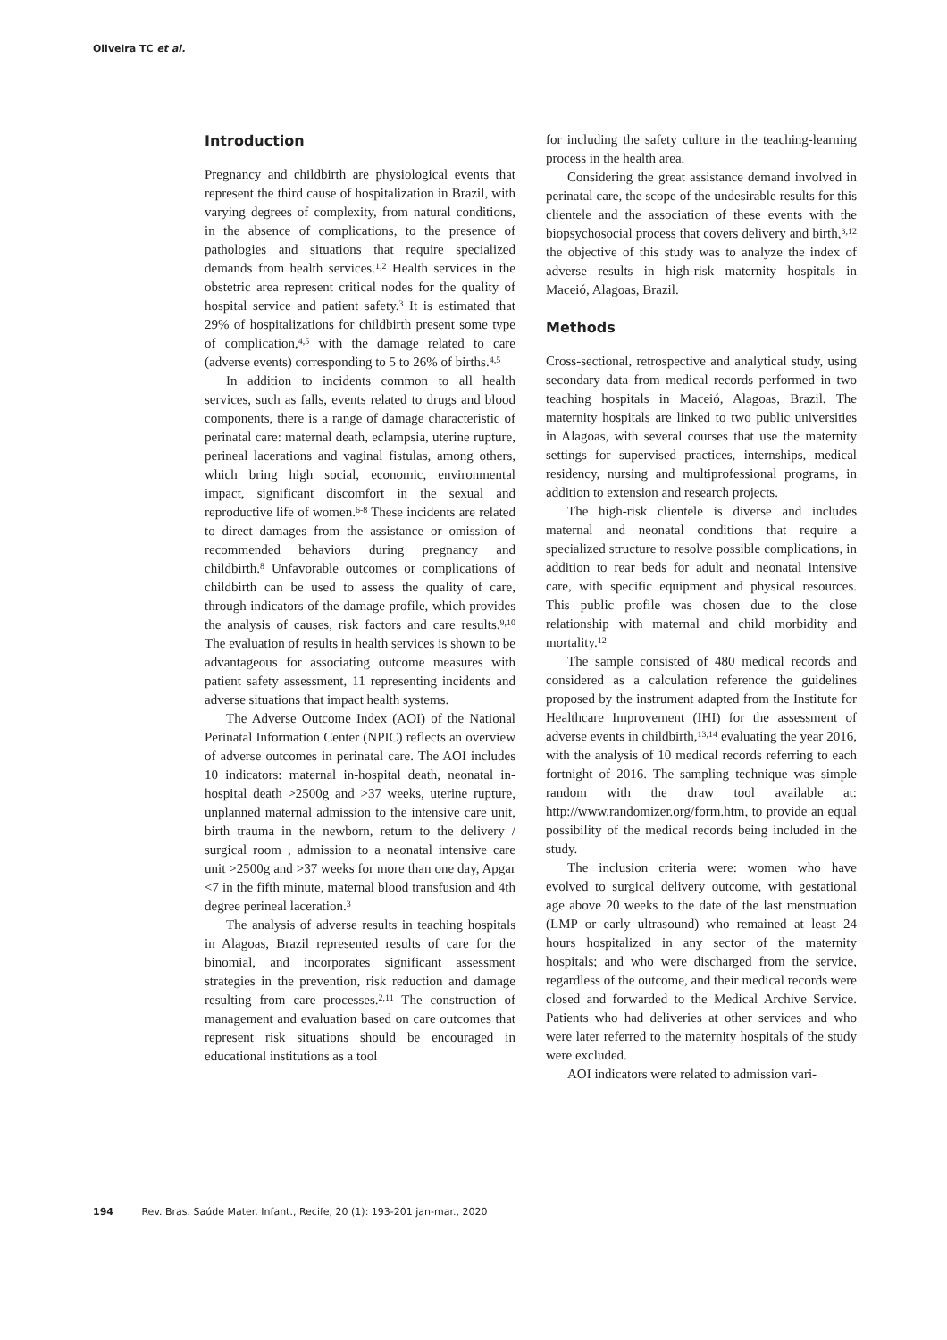Oliveira TC et al.
Introduction
Pregnancy and childbirth are physiological events that represent the third cause of hospitalization in Brazil, with varying degrees of complexity, from natural conditions, in the absence of complications, to the presence of pathologies and situations that require specialized demands from health services.<sup>1,2</sup> Health services in the obstetric area represent critical nodes for the quality of hospital service and patient safety.<sup>3</sup> It is estimated that 29% of hospitalizations for childbirth present some type of complication,<sup>4,5</sup> with the damage related to care (adverse events) corresponding to 5 to 26% of births.<sup>4,5</sup>
In addition to incidents common to all health services, such as falls, events related to drugs and blood components, there is a range of damage characteristic of perinatal care: maternal death, eclampsia, uterine rupture, perineal lacerations and vaginal fistulas, among others, which bring high social, economic, environmental impact, significant discomfort in the sexual and reproductive life of women.<sup>6-8</sup> These incidents are related to direct damages from the assistance or omission of recommended behaviors during pregnancy and childbirth.<sup>8</sup> Unfavorable outcomes or complications of childbirth can be used to assess the quality of care, through indicators of the damage profile, which provides the analysis of causes, risk factors and care results.<sup>9,10</sup> The evaluation of results in health services is shown to be advantageous for associating outcome measures with patient safety assessment, 11 representing incidents and adverse situations that impact health systems.
The Adverse Outcome Index (AOI) of the National Perinatal Information Center (NPIC) reflects an overview of adverse outcomes in perinatal care. The AOI includes 10 indicators: maternal in-hospital death, neonatal in-hospital death >2500g and >37 weeks, uterine rupture, unplanned maternal admission to the intensive care unit, birth trauma in the newborn, return to the delivery / surgical room , admission to a neonatal intensive care unit >2500g and >37 weeks for more than one day, Apgar <7 in the fifth minute, maternal blood transfusion and 4th degree perineal laceration.<sup>3</sup>
The analysis of adverse results in teaching hospitals in Alagoas, Brazil represented results of care for the binomial, and incorporates significant assessment strategies in the prevention, risk reduction and damage resulting from care processes.<sup>2,11</sup> The construction of management and evaluation based on care outcomes that represent risk situations should be encouraged in educational institutions as a tool
for including the safety culture in the teaching-learning process in the health area.
Considering the great assistance demand involved in perinatal care, the scope of the undesirable results for this clientele and the association of these events with the biopsychosocial process that covers delivery and birth,<sup>3,12</sup> the objective of this study was to analyze the index of adverse results in high-risk maternity hospitals in Maceió, Alagoas, Brazil.
Methods
Cross-sectional, retrospective and analytical study, using secondary data from medical records performed in two teaching hospitals in Maceió, Alagoas, Brazil. The maternity hospitals are linked to two public universities in Alagoas, with several courses that use the maternity settings for supervised practices, internships, medical residency, nursing and multiprofessional programs, in addition to extension and research projects.
The high-risk clientele is diverse and includes maternal and neonatal conditions that require a specialized structure to resolve possible complications, in addition to rear beds for adult and neonatal intensive care, with specific equipment and physical resources. This public profile was chosen due to the close relationship with maternal and child morbidity and mortality.<sup>12</sup>
The sample consisted of 480 medical records and considered as a calculation reference the guidelines proposed by the instrument adapted from the Institute for Healthcare Improvement (IHI) for the assessment of adverse events in childbirth,<sup>13,14</sup> evaluating the year 2016, with the analysis of 10 medical records referring to each fortnight of 2016. The sampling technique was simple random with the draw tool available at: http://www.randomizer.org/form.htm, to provide an equal possibility of the medical records being included in the study.
The inclusion criteria were: women who have evolved to surgical delivery outcome, with gestational age above 20 weeks to the date of the last menstruation (LMP or early ultrasound) who remained at least 24 hours hospitalized in any sector of the maternity hospitals; and who were discharged from the service, regardless of the outcome, and their medical records were closed and forwarded to the Medical Archive Service. Patients who had deliveries at other services and who were later referred to the maternity hospitals of the study were excluded.
AOI indicators were related to admission vari-
194 Rev. Bras. Saúde Mater. Infant., Recife, 20 (1): 193-201 jan-mar., 2020